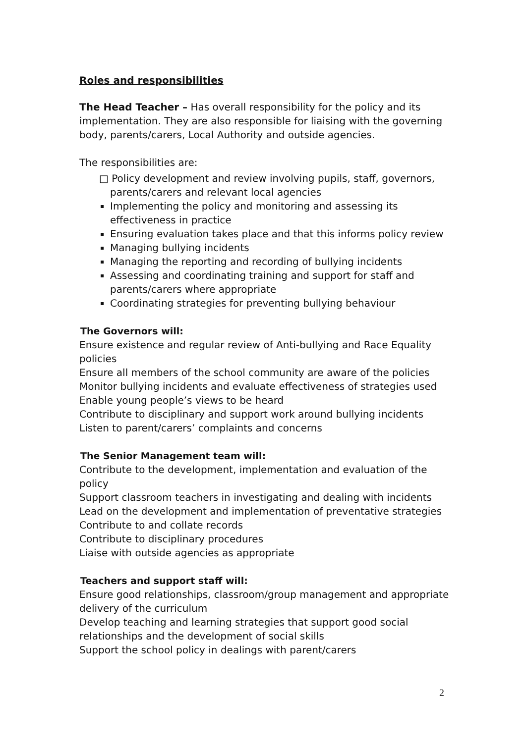Roles and responsibilities
The Head Teacher – Has overall responsibility for the policy and its implementation. They are also responsible for liaising with the governing body, parents/carers, Local Authority and outside agencies.
The responsibilities are:
□ Policy development and review involving pupils, staff, governors, parents/carers and relevant local agencies
Implementing the policy and monitoring and assessing its effectiveness in practice
Ensuring evaluation takes place and that this informs policy review
Managing bullying incidents
Managing the reporting and recording of bullying incidents
Assessing and coordinating training and support for staff and parents/carers where appropriate
Coordinating strategies for preventing bullying behaviour
The Governors will:
Ensure existence and regular review of Anti-bullying and Race Equality policies
Ensure all members of the school community are aware of the policies
Monitor bullying incidents and evaluate effectiveness of strategies used
Enable young people’s views to be heard
Contribute to disciplinary and support work around bullying incidents
Listen to parent/carers’ complaints and concerns
The Senior Management team will:
Contribute to the development, implementation and evaluation of the policy
Support classroom teachers in investigating and dealing with incidents
Lead on the development and implementation of preventative strategies
Contribute to and collate records
Contribute to disciplinary procedures
Liaise with outside agencies as appropriate
Teachers and support staff will:
Ensure good relationships, classroom/group management and appropriate delivery of the curriculum
Develop teaching and learning strategies that support good social relationships and the development of social skills
Support the school policy in dealings with parent/carers
2